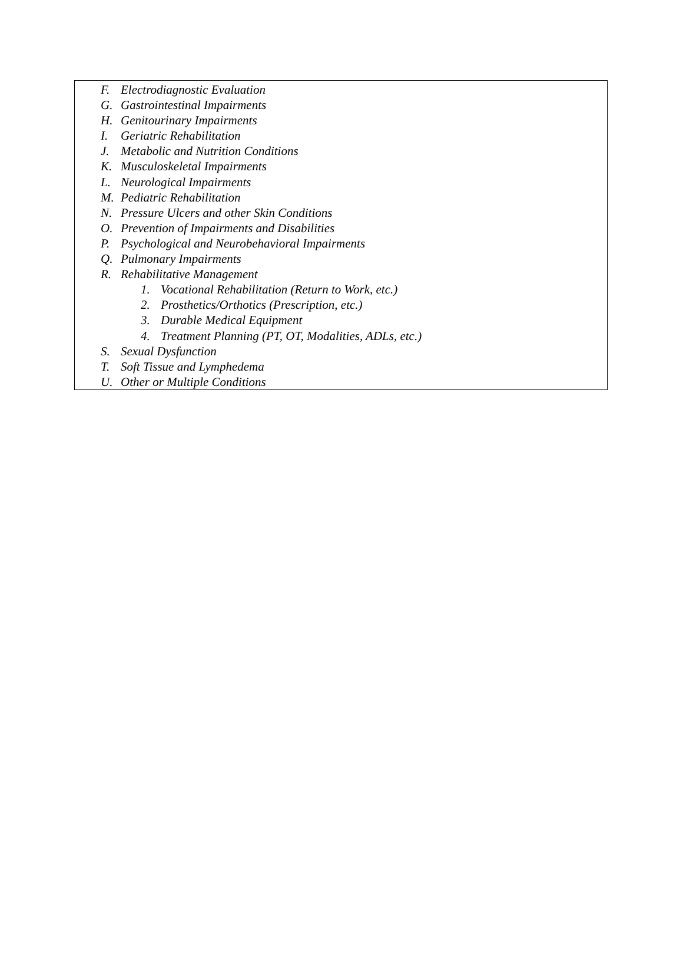F. Electrodiagnostic Evaluation
G. Gastrointestinal Impairments
H. Genitourinary Impairments
I. Geriatric Rehabilitation
J. Metabolic and Nutrition Conditions
K. Musculoskeletal Impairments
L. Neurological Impairments
M. Pediatric Rehabilitation
N. Pressure Ulcers and other Skin Conditions
O. Prevention of Impairments and Disabilities
P. Psychological and Neurobehavioral Impairments
Q. Pulmonary Impairments
R. Rehabilitative Management
1. Vocational Rehabilitation (Return to Work, etc.)
2. Prosthetics/Orthotics (Prescription, etc.)
3. Durable Medical Equipment
4. Treatment Planning (PT, OT, Modalities, ADLs, etc.)
S. Sexual Dysfunction
T. Soft Tissue and Lymphedema
U. Other or Multiple Conditions